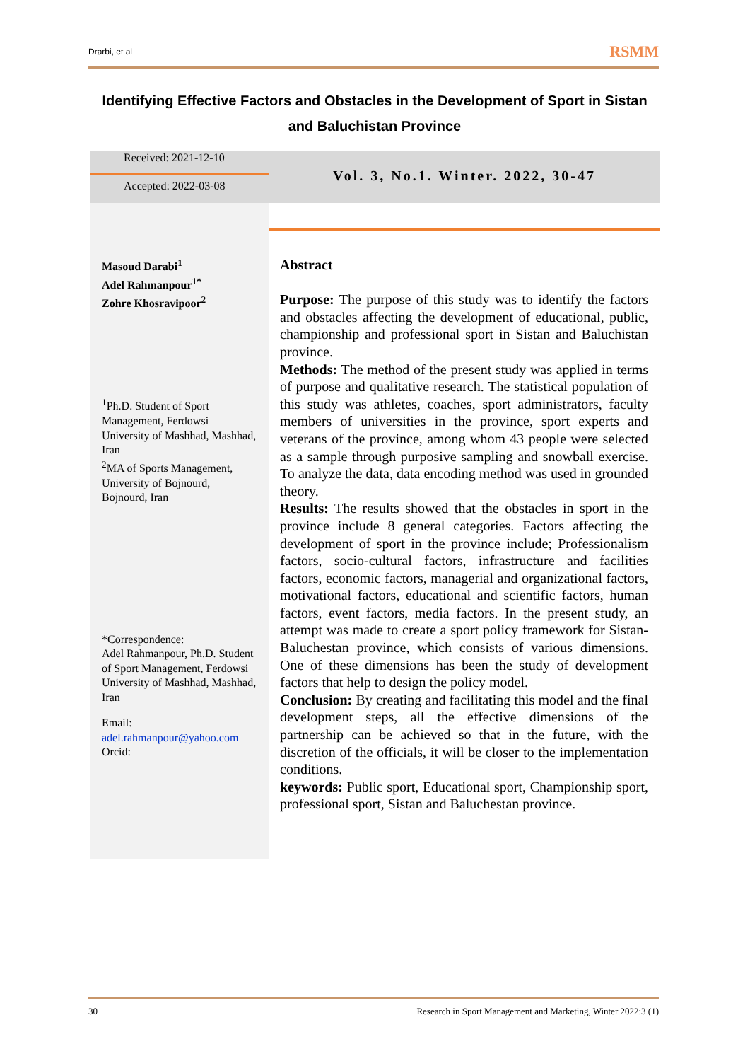Drarbi, et al RSMM
Identifying Effective Factors and Obstacles in the Development of Sport in Sistan and Baluchistan Province
Received: 2021-12-10
Accepted: 2022-03-08
Vol. 3, No.1. Winter. 2022, 30-47
Masoud Darabi<sup>1</sup>
Adel Rahmanpour<sup>1*</sup>
Zohre Khosravipoor<sup>2</sup>
<sup>1</sup> Ph.D. Student of Sport Management, Ferdowsi University of Mashhad, Mashhad, Iran
<sup>2</sup> MA of Sports Management, University of Bojnourd, Bojnourd, Iran
*Correspondence:
Adel Rahmanpour, Ph.D. Student of Sport Management, Ferdowsi University of Mashhad, Mashhad, Iran
Email:
adel.rahmanpour@yahoo.com
Orcid:
Abstract
Purpose: The purpose of this study was to identify the factors and obstacles affecting the development of educational, public, championship and professional sport in Sistan and Baluchistan province.
Methods: The method of the present study was applied in terms of purpose and qualitative research. The statistical population of this study was athletes, coaches, sport administrators, faculty members of universities in the province, sport experts and veterans of the province, among whom 43 people were selected as a sample through purposive sampling and snowball exercise. To analyze the data, data encoding method was used in grounded theory.
Results: The results showed that the obstacles in sport in the province include 8 general categories. Factors affecting the development of sport in the province include; Professionalism factors, socio-cultural factors, infrastructure and facilities factors, economic factors, managerial and organizational factors, motivational factors, educational and scientific factors, human factors, event factors, media factors. In the present study, an attempt was made to create a sport policy framework for Sistan-Baluchestan province, which consists of various dimensions. One of these dimensions has been the study of development factors that help to design the policy model.
Conclusion: By creating and facilitating this model and the final development steps, all the effective dimensions of the partnership can be achieved so that in the future, with the discretion of the officials, it will be closer to the implementation conditions.
keywords: Public sport, Educational sport, Championship sport, professional sport, Sistan and Baluchestan province.
30 Research in Sport Management and Marketing, Winter 2022:3 (1)